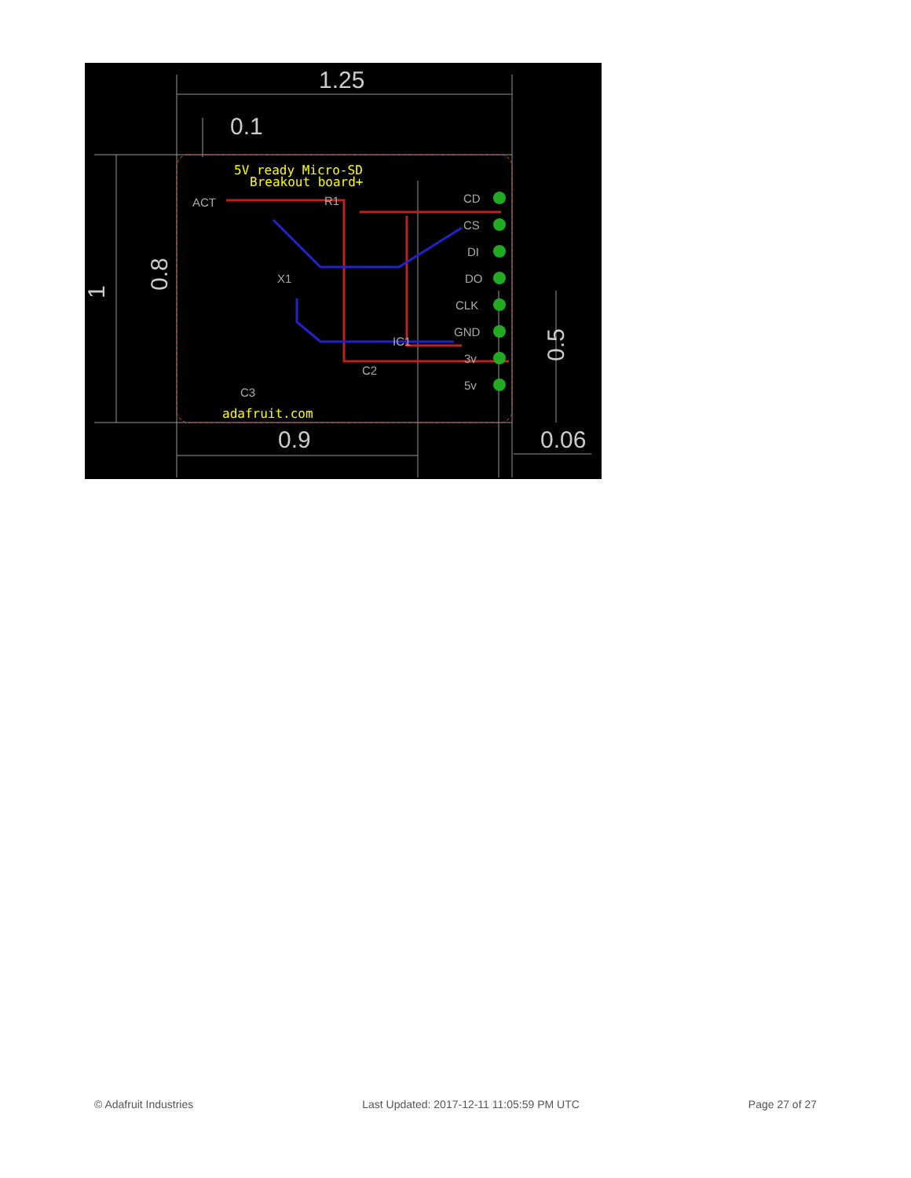5V ready Micro-SD
Breakout board+
adafruit.com
ACT
R1
X1
IC1
C2
C3
CD
CS
DI
DO
CLK
GND
3v
5v
1.25
0.1
0.9
0.06
1
0.8
0.5
© Adafruit Industries Last Updated: 2017-12-11 11:05:59 PM UTC Page 27 of 27